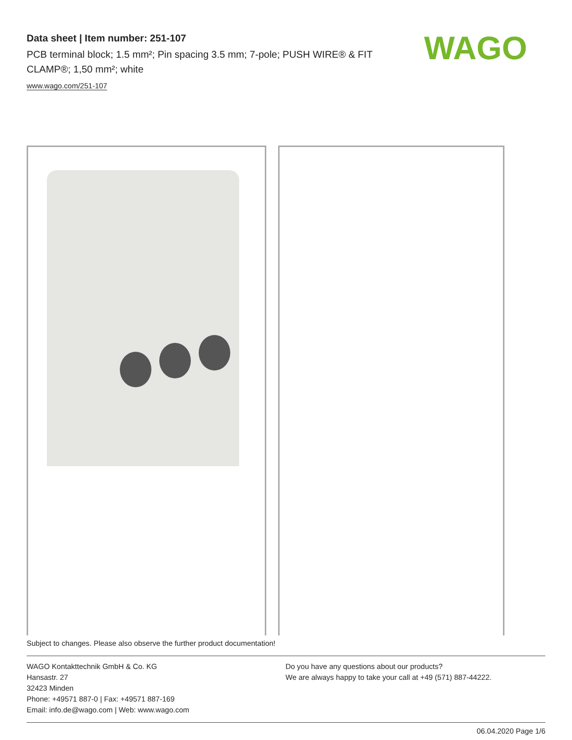Data sheet | Item number: 251-107
PCB terminal block; 1.5 mm²; Pin spacing 3.5 mm; 7-pole; PUSH WIRE® & FIT CLAMP®; 1,50 mm²; white
www.wago.com/251-107
WAGO
Subject to changes. Please also observe the further product documentation!
WAGO Kontakttechnik GmbH & Co. KG
Hansastr. 27
32423 Minden
Phone: +49571 887-0 | Fax: +49571 887-169
Email: info.de@wago.com | Web: www.wago.com
Do you have any questions about our products?
We are always happy to take your call at +49 (571) 887-44222.
06.04.2020 Page 1/6